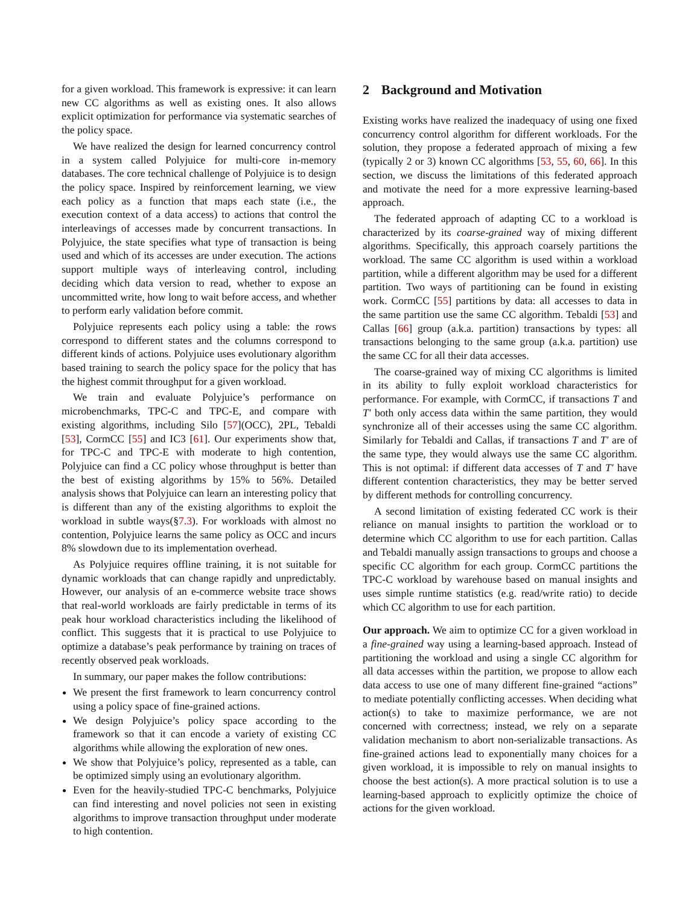for a given workload. This framework is expressive: it can learn new CC algorithms as well as existing ones. It also allows explicit optimization for performance via systematic searches of the policy space.
We have realized the design for learned concurrency control in a system called Polyjuice for multi-core in-memory databases. The core technical challenge of Polyjuice is to design the policy space. Inspired by reinforcement learning, we view each policy as a function that maps each state (i.e., the execution context of a data access) to actions that control the interleavings of accesses made by concurrent transactions. In Polyjuice, the state specifies what type of transaction is being used and which of its accesses are under execution. The actions support multiple ways of interleaving control, including deciding which data version to read, whether to expose an uncommitted write, how long to wait before access, and whether to perform early validation before commit.
Polyjuice represents each policy using a table: the rows correspond to different states and the columns correspond to different kinds of actions. Polyjuice uses evolutionary algorithm based training to search the policy space for the policy that has the highest commit throughput for a given workload.
We train and evaluate Polyjuice’s performance on microbenchmarks, TPC-C and TPC-E, and compare with existing algorithms, including Silo [57](OCC), 2PL, Tebaldi [53], CormCC [55] and IC3 [61]. Our experiments show that, for TPC-C and TPC-E with moderate to high contention, Polyjuice can find a CC policy whose throughput is better than the best of existing algorithms by 15% to 56%. Detailed analysis shows that Polyjuice can learn an interesting policy that is different than any of the existing algorithms to exploit the workload in subtle ways(§7.3). For workloads with almost no contention, Polyjuice learns the same policy as OCC and incurs 8% slowdown due to its implementation overhead.
As Polyjuice requires offline training, it is not suitable for dynamic workloads that can change rapidly and unpredictably. However, our analysis of an e-commerce website trace shows that real-world workloads are fairly predictable in terms of its peak hour workload characteristics including the likelihood of conflict. This suggests that it is practical to use Polyjuice to optimize a database’s peak performance by training on traces of recently observed peak workloads.
In summary, our paper makes the follow contributions:
We present the first framework to learn concurrency control using a policy space of fine-grained actions.
We design Polyjuice’s policy space according to the framework so that it can encode a variety of existing CC algorithms while allowing the exploration of new ones.
We show that Polyjuice’s policy, represented as a table, can be optimized simply using an evolutionary algorithm.
Even for the heavily-studied TPC-C benchmarks, Polyjuice can find interesting and novel policies not seen in existing algorithms to improve transaction throughput under moderate to high contention.
2 Background and Motivation
Existing works have realized the inadequacy of using one fixed concurrency control algorithm for different workloads. For the solution, they propose a federated approach of mixing a few (typically 2 or 3) known CC algorithms [53, 55, 60, 66]. In this section, we discuss the limitations of this federated approach and motivate the need for a more expressive learning-based approach.
The federated approach of adapting CC to a workload is characterized by its coarse-grained way of mixing different algorithms. Specifically, this approach coarsely partitions the workload. The same CC algorithm is used within a workload partition, while a different algorithm may be used for a different partition. Two ways of partitioning can be found in existing work. CormCC [55] partitions by data: all accesses to data in the same partition use the same CC algorithm. Tebaldi [53] and Callas [66] group (a.k.a. partition) transactions by types: all transactions belonging to the same group (a.k.a. partition) use the same CC for all their data accesses.
The coarse-grained way of mixing CC algorithms is limited in its ability to fully exploit workload characteristics for performance. For example, with CormCC, if transactions T and T′ both only access data within the same partition, they would synchronize all of their accesses using the same CC algorithm. Similarly for Tebaldi and Callas, if transactions T and T′ are of the same type, they would always use the same CC algorithm. This is not optimal: if different data accesses of T and T′ have different contention characteristics, they may be better served by different methods for controlling concurrency.
A second limitation of existing federated CC work is their reliance on manual insights to partition the workload or to determine which CC algorithm to use for each partition. Callas and Tebaldi manually assign transactions to groups and choose a specific CC algorithm for each group. CormCC partitions the TPC-C workload by warehouse based on manual insights and uses simple runtime statistics (e.g. read/write ratio) to decide which CC algorithm to use for each partition.
Our approach. We aim to optimize CC for a given workload in a fine-grained way using a learning-based approach. Instead of partitioning the workload and using a single CC algorithm for all data accesses within the partition, we propose to allow each data access to use one of many different fine-grained “actions” to mediate potentially conflicting accesses. When deciding what action(s) to take to maximize performance, we are not concerned with correctness; instead, we rely on a separate validation mechanism to abort non-serializable transactions. As fine-grained actions lead to exponentially many choices for a given workload, it is impossible to rely on manual insights to choose the best action(s). A more practical solution is to use a learning-based approach to explicitly optimize the choice of actions for the given workload.